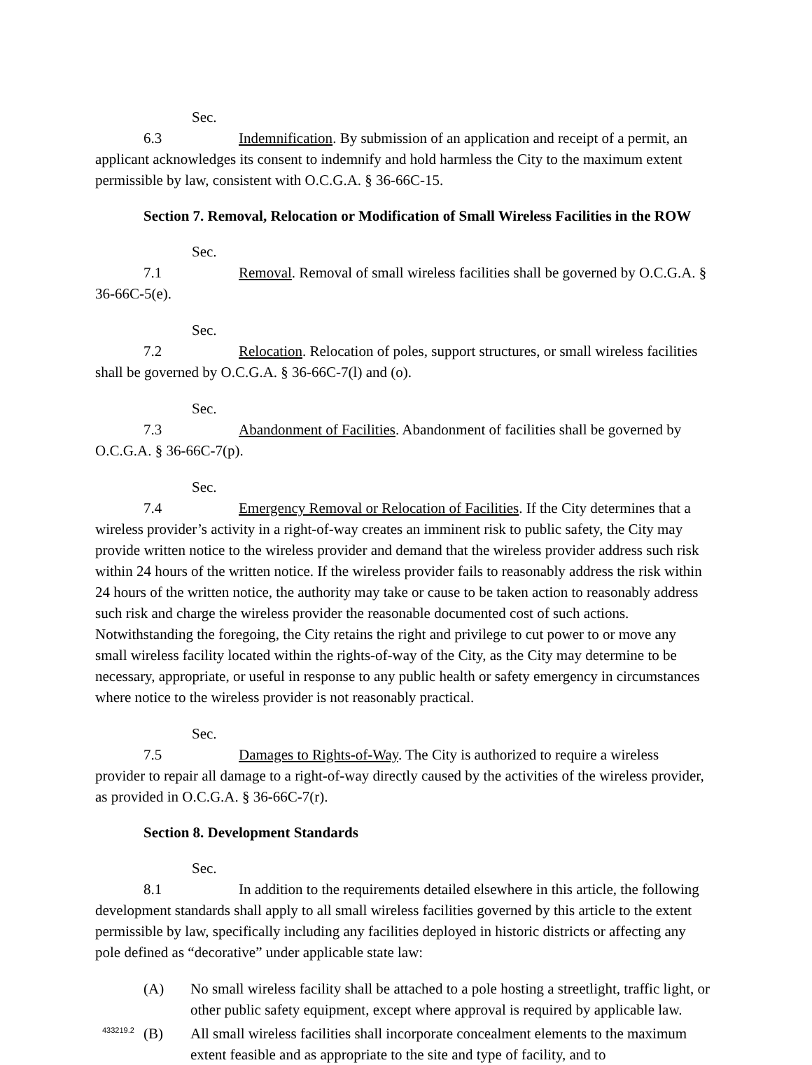Sec. 6.3 Indemnification. By submission of an application and receipt of a permit, an applicant acknowledges its consent to indemnify and hold harmless the City to the maximum extent permissible by law, consistent with O.C.G.A. § 36-66C-15.
Section 7. Removal, Relocation or Modification of Small Wireless Facilities in the ROW
Sec. 7.1 Removal. Removal of small wireless facilities shall be governed by O.C.G.A. § 36-66C-5(e).
Sec. 7.2 Relocation. Relocation of poles, support structures, or small wireless facilities shall be governed by O.C.G.A. § 36-66C-7(l) and (o).
Sec. 7.3 Abandonment of Facilities. Abandonment of facilities shall be governed by O.C.G.A. § 36-66C-7(p).
Sec. 7.4 Emergency Removal or Relocation of Facilities. If the City determines that a wireless provider’s activity in a right-of-way creates an imminent risk to public safety, the City may provide written notice to the wireless provider and demand that the wireless provider address such risk within 24 hours of the written notice. If the wireless provider fails to reasonably address the risk within 24 hours of the written notice, the authority may take or cause to be taken action to reasonably address such risk and charge the wireless provider the reasonable documented cost of such actions. Notwithstanding the foregoing, the City retains the right and privilege to cut power to or move any small wireless facility located within the rights-of-way of the City, as the City may determine to be necessary, appropriate, or useful in response to any public health or safety emergency in circumstances where notice to the wireless provider is not reasonably practical.
Sec. 7.5 Damages to Rights-of-Way. The City is authorized to require a wireless provider to repair all damage to a right-of-way directly caused by the activities of the wireless provider, as provided in O.C.G.A. § 36-66C-7(r).
Section 8. Development Standards
Sec. 8.1 In addition to the requirements detailed elsewhere in this article, the following development standards shall apply to all small wireless facilities governed by this article to the extent permissible by law, specifically including any facilities deployed in historic districts or affecting any pole defined as “decorative” under applicable state law:
(A) No small wireless facility shall be attached to a pole hosting a streetlight, traffic light, or other public safety equipment, except where approval is required by applicable law.
(B) All small wireless facilities shall incorporate concealment elements to the maximum extent feasible and as appropriate to the site and type of facility, and to
433219.2